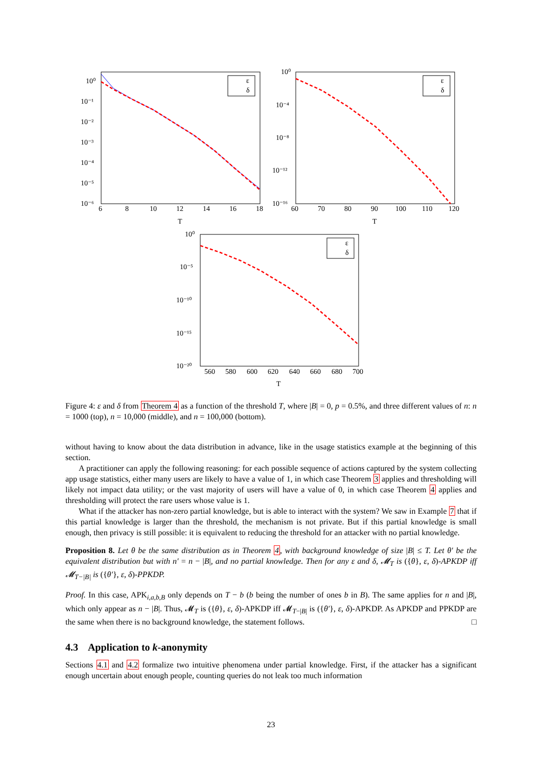10⁰
10⁻¹
10⁻²
10⁻³
10⁻⁴
10⁻⁵
10⁻⁶
6
8
10
12
14
16
18
T
ε
δ
10⁰
10⁻⁴
10⁻⁸
10⁻¹²
10⁻¹⁶
60
70
80
90
100
110
120
T
ε
δ
10⁰
10⁻⁵
10⁻¹⁰
10⁻¹⁵
10⁻²⁰
560
580
600
620
640
660
680
700
T
ε
δ
Figure 4: ε and δ from Theorem 4 as a function of the threshold T, where |B| = 0, p = 0.5%, and three different values of n: n = 1000 (top), n = 10,000 (middle), and n = 100,000 (bottom).
without having to know about the data distribution in advance, like in the usage statistics example at the beginning of this section.
A practitioner can apply the following reasoning: for each possible sequence of actions captured by the system collecting app usage statistics, either many users are likely to have a value of 1, in which case Theorem 3 applies and thresholding will likely not impact data utility; or the vast majority of users will have a value of 0, in which case Theorem 4 applies and thresholding will protect the rare users whose value is 1.
What if the attacker has non-zero partial knowledge, but is able to interact with the system? We saw in Example 7 that if this partial knowledge is larger than the threshold, the mechanism is not private. But if this partial knowledge is small enough, then privacy is still possible: it is equivalent to reducing the threshold for an attacker with no partial knowledge.
Proposition 8. Let θ be the same distribution as in Theorem 4, with background knowledge of size |B| ≤ T. Let θ′ be the equivalent distribution but with n′ = n − |B|, and no partial knowledge. Then for any ε and δ, 𝓜<sub>T</sub> is ({θ}, ε, δ)-APKDP iff 𝓜<sub>T−|B|</sub> is ({θ′}, ε, δ)-PPKDP.
Proof. In this case, APK<sub>i,a,b,B</sub> only depends on T − b (b being the number of ones b in B). The same applies for n and |B|, which only appear as n − |B|. Thus, 𝓜<sub>T</sub> is ({θ}, ε, δ)-APKDP iff 𝓜<sub>T−|B|</sub> is ({θ′}, ε, δ)-APKDP. As APKDP and PPKDP are the same when there is no background knowledge, the statement follows. □
4.3 Application to k-anonymity
Sections 4.1 and 4.2 formalize two intuitive phenomena under partial knowledge. First, if the attacker has a significant enough uncertain about enough people, counting queries do not leak too much information
23